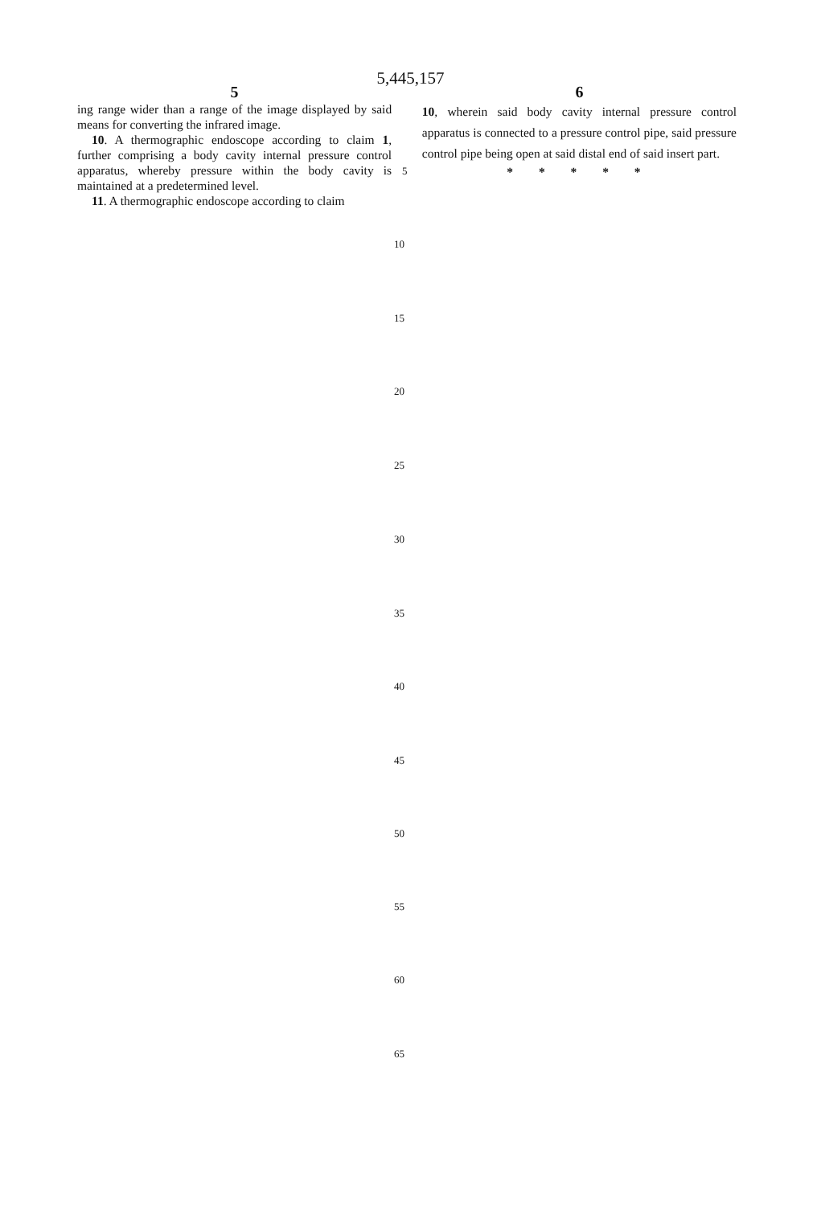5,445,157
5
ing range wider than a range of the image displayed by said means for converting the infrared image.
10. A thermographic endoscope according to claim 1, further comprising a body cavity internal pressure control apparatus, whereby pressure within the body cavity is maintained at a predetermined level.
11. A thermographic endoscope according to claim
6
10, wherein said body cavity internal pressure control apparatus is connected to a pressure control pipe, said pressure control pipe being open at said distal end of said insert part.
* * * * *
5
10
15
20
25
30
35
40
45
50
55
60
65